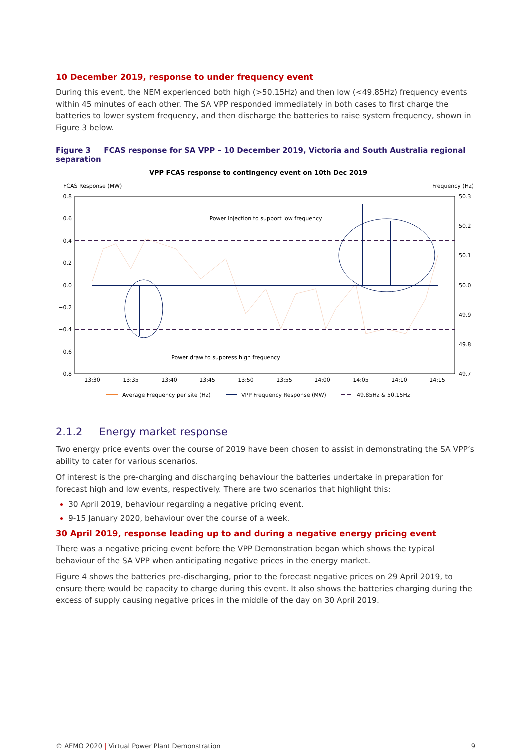10 December 2019, response to under frequency event
During this event, the NEM experienced both high (>50.15Hz) and then low (<49.85Hz) frequency events within 45 minutes of each other. The SA VPP responded immediately in both cases to first charge the batteries to lower system frequency, and then discharge the batteries to raise system frequency, shown in Figure 3 below.
Figure 3 FCAS response for SA VPP – 10 December 2019, Victoria and South Australia regional separation
VPP FCAS response to contingency event on 10th Dec 2019
FCAS Response (MW)
Frequency (Hz)
0.8
0.6
0.4
0.2
0.0
−0.2
−0.4
−0.6
−0.8
50.3
50.2
50.1
50.0
49.9
49.8
49.7
13:30
13:35
13:40
13:45
13:50
13:55
14:00
14:05
14:10
14:15
Power injection to support low frequency
Power draw to suppress high frequency
Average Frequency per site (Hz)
VPP Frequency Response (MW)
49.85Hz & 50.15Hz
2.1.2 Energy market response
Two energy price events over the course of 2019 have been chosen to assist in demonstrating the SA VPP’s ability to cater for various scenarios.
Of interest is the pre-charging and discharging behaviour the batteries undertake in preparation for forecast high and low events, respectively. There are two scenarios that highlight this:
30 April 2019, behaviour regarding a negative pricing event.
9-15 January 2020, behaviour over the course of a week.
30 April 2019, response leading up to and during a negative energy pricing event
There was a negative pricing event before the VPP Demonstration began which shows the typical behaviour of the SA VPP when anticipating negative prices in the energy market.
Figure 4 shows the batteries pre-discharging, prior to the forecast negative prices on 29 April 2019, to ensure there would be capacity to charge during this event. It also shows the batteries charging during the excess of supply causing negative prices in the middle of the day on 30 April 2019.
© AEMO 2020 | Virtual Power Plant Demonstration 9